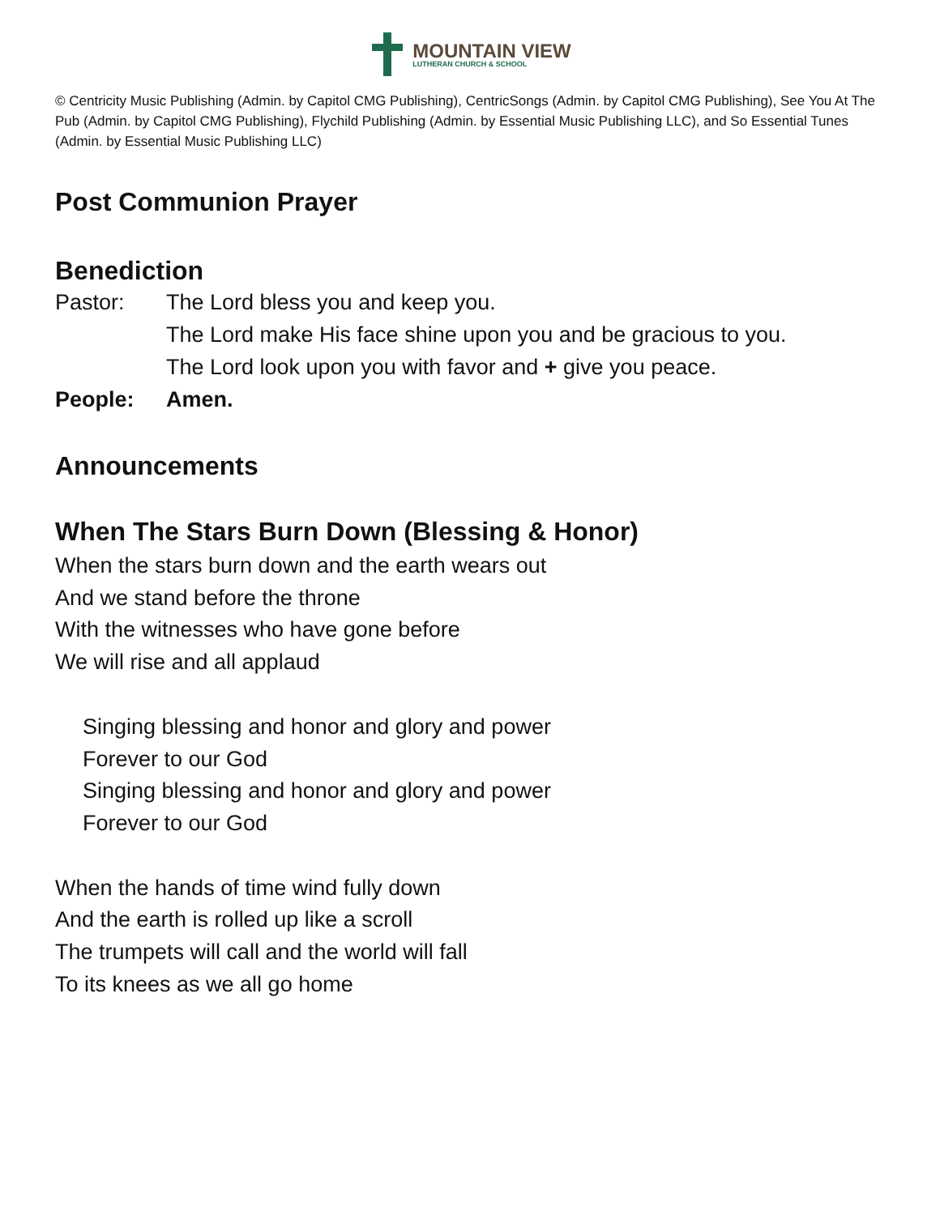MOUNTAIN VIEW
LUTHERAN CHURCH & SCHOOL
© Centricity Music Publishing (Admin. by Capitol CMG Publishing), CentricSongs (Admin. by Capitol CMG Publishing), See You At The Pub (Admin. by Capitol CMG Publishing), Flychild Publishing (Admin. by Essential Music Publishing LLC), and So Essential Tunes (Admin. by Essential Music Publishing LLC)
Post Communion Prayer
Benediction
Pastor: The Lord bless you and keep you.
The Lord make His face shine upon you and be gracious to you.
The Lord look upon you with favor and + give you peace.
People: Amen.
Announcements
When The Stars Burn Down (Blessing & Honor)
When the stars burn down and the earth wears out
And we stand before the throne
With the witnesses who have gone before
We will rise and all applaud
Singing blessing and honor and glory and power
Forever to our God
Singing blessing and honor and glory and power
Forever to our God
When the hands of time wind fully down
And the earth is rolled up like a scroll
The trumpets will call and the world will fall
To its knees as we all go home